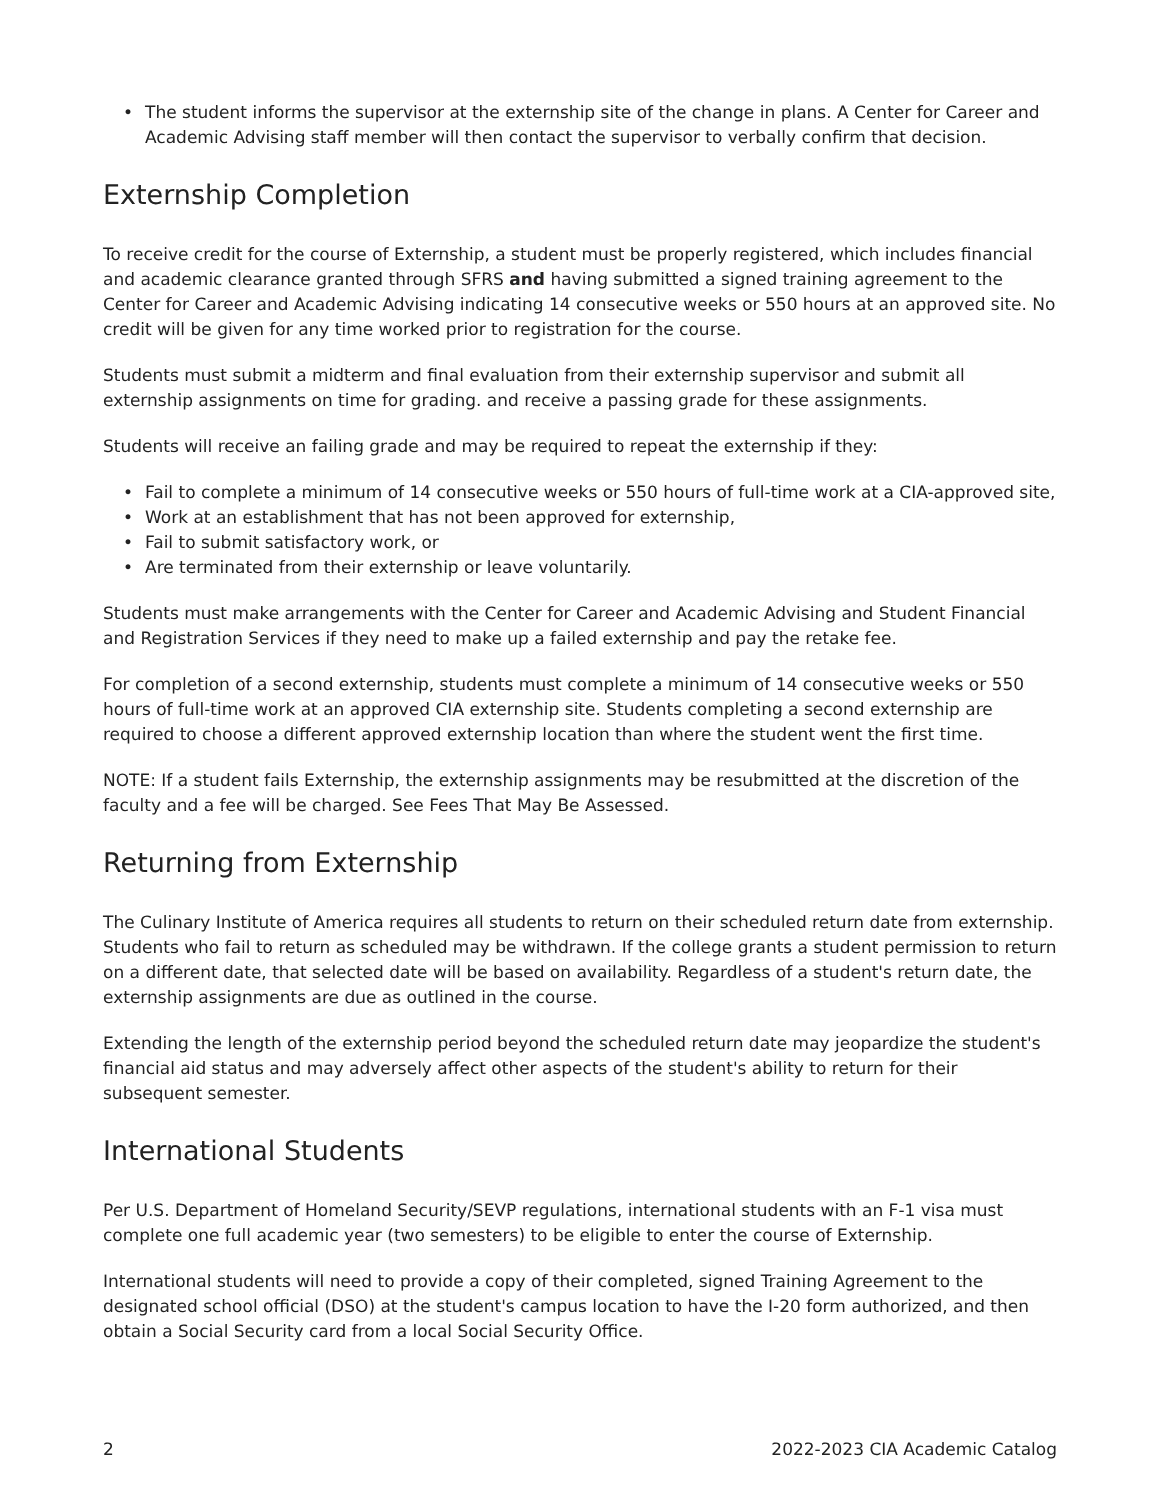• The student informs the supervisor at the externship site of the change in plans. A Center for Career and Academic Advising staff member will then contact the supervisor to verbally confirm that decision.
Externship Completion
To receive credit for the course of Externship, a student must be properly registered, which includes financial and academic clearance granted through SFRS and having submitted a signed training agreement to the Center for Career and Academic Advising indicating 14 consecutive weeks or 550 hours at an approved site. No credit will be given for any time worked prior to registration for the course.
Students must submit a midterm and final evaluation from their externship supervisor and submit all externship assignments on time for grading. and receive a passing grade for these assignments.
Students will receive an failing grade and may be required to repeat the externship if they:
• Fail to complete a minimum of 14 consecutive weeks or 550 hours of full-time work at a CIA-approved site,
• Work at an establishment that has not been approved for externship,
• Fail to submit satisfactory work, or
• Are terminated from their externship or leave voluntarily.
Students must make arrangements with the Center for Career and Academic Advising and Student Financial and Registration Services if they need to make up a failed externship and pay the retake fee.
For completion of a second externship, students must complete a minimum of 14 consecutive weeks or 550 hours of full-time work at an approved CIA externship site. Students completing a second externship are required to choose a different approved externship location than where the student went the first time.
NOTE: If a student fails Externship, the externship assignments may be resubmitted at the discretion of the faculty and a fee will be charged. See Fees That May Be Assessed.
Returning from Externship
The Culinary Institute of America requires all students to return on their scheduled return date from externship. Students who fail to return as scheduled may be withdrawn. If the college grants a student permission to return on a different date, that selected date will be based on availability. Regardless of a student's return date, the externship assignments are due as outlined in the course.
Extending the length of the externship period beyond the scheduled return date may jeopardize the student's financial aid status and may adversely affect other aspects of the student's ability to return for their subsequent semester.
International Students
Per U.S. Department of Homeland Security/SEVP regulations, international students with an F-1 visa must complete one full academic year (two semesters) to be eligible to enter the course of Externship.
International students will need to provide a copy of their completed, signed Training Agreement to the designated school official (DSO) at the student's campus location to have the I-20 form authorized, and then obtain a Social Security card from a local Social Security Office.
2 2022-2023 CIA Academic Catalog